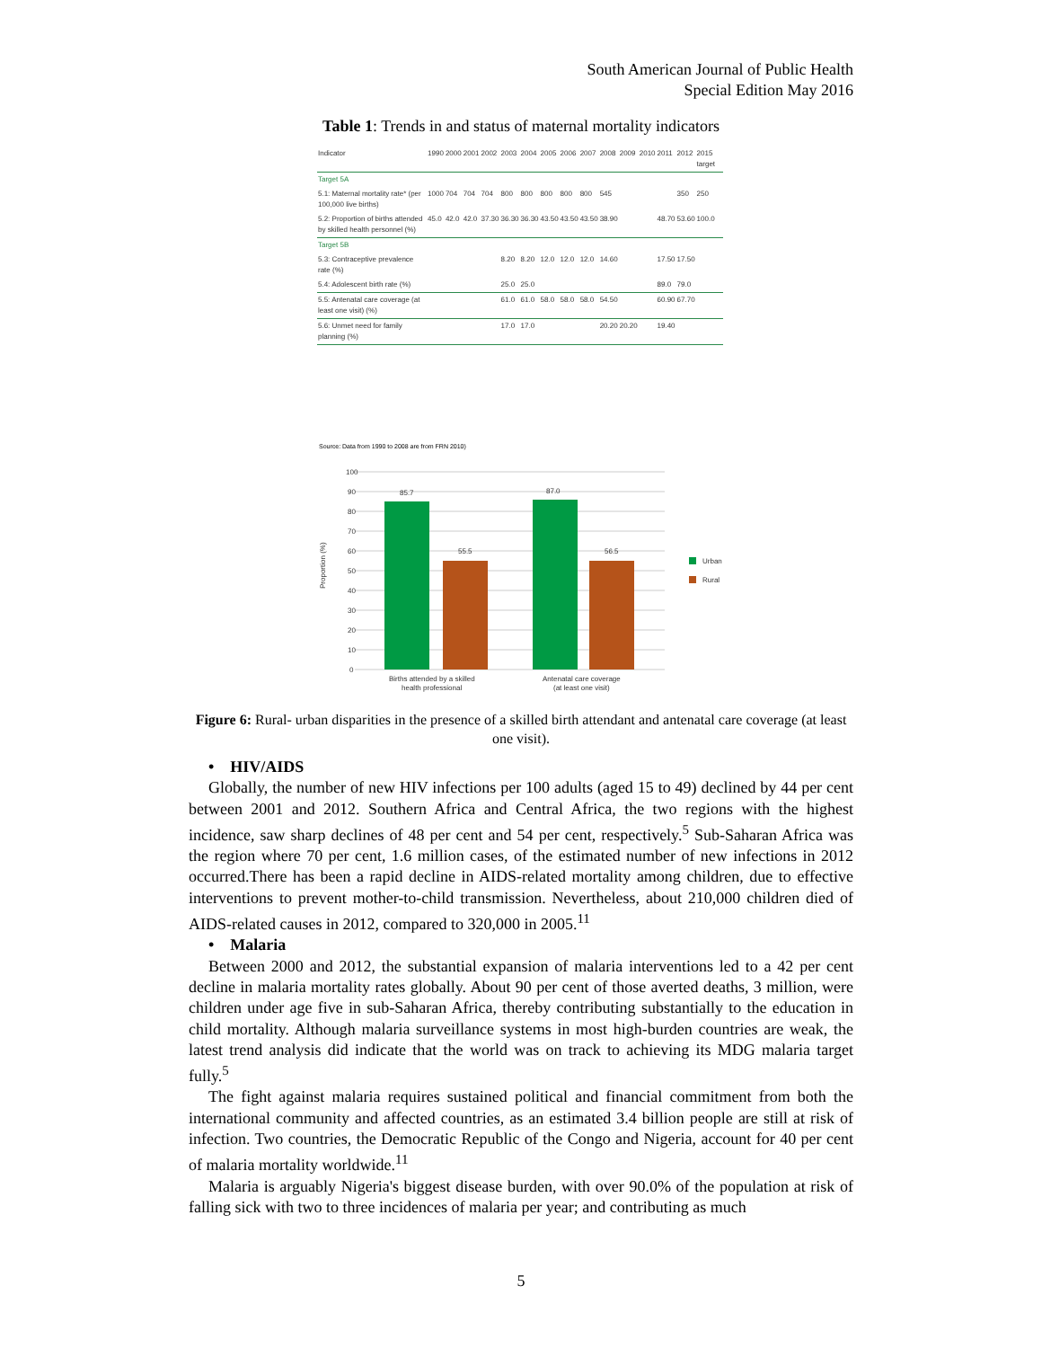South American Journal of Public Health
Special Edition May 2016
Table 1: Trends in and status of maternal mortality indicators
| Indicator | 1990 | 2000 | 2001 | 2002 | 2003 | 2004 | 2005 | 2006 | 2007 | 2008 | 2009 | 2010 | 2011 | 2012 | 2015 target |
| --- | --- | --- | --- | --- | --- | --- | --- | --- | --- | --- | --- | --- | --- | --- | --- |
| Target 5A | | | | | | | | | | | | | | | |
| 5.1: Maternal mortality rate* (per 100,000 live births) | 1000 | 704 | 704 | 704 | 800 | 800 | 800 | 800 | 800 | 545 | | | | 350 | 250 |
| 5.2: Proportion of births attended by skilled health personnel (%) | 45.0 | 42.0 | 42.0 | 37.30 | 36.30 | 36.30 | 43.50 | 43.50 | 43.50 | 38.90 | | | 48.70 | 53.60 | 100.0 |
| Target 5B | | | | | | | | | | | | | | | |
| 5.3: Contraceptive prevalence rate (%) | | | | | 8.20 | 8.20 | 12.0 | 12.0 | 12.0 | 14.60 | | | 17.50 | 17.50 | |
| 5.4: Adolescent birth rate (%) | | | | | 25.0 | 25.0 | | | | | | | 89.0 | 79.0 | |
| 5.5: Antenatal care coverage (at least one visit) (%) | | | | | 61.0 | 61.0 | 58.0 | 58.0 | 58.0 | 54.50 | | | 60.90 | 67.70 | |
| 5.6: Unmet need for family planning (%) | | | | | 17.0 | 17.0 | | | | 20.20 | 20.20 | | 19.40 | | |
Source: Data from 1990 to 2008 are from FRN 2010)
100
90
80
70
60
50
40
30
20
10
0
Proportion (%)
85.7
55.5
87.0
56.5
Births attended by a skilled
health professional
Antenatal care coverage
(at least one visit)
Urban
Rural
Figure 6: Rural- urban disparities in the presence of a skilled birth attendant and antenatal care coverage (at least one visit).
• HIV/AIDS
Globally, the number of new HIV infections per 100 adults (aged 15 to 49) declined by 44 per cent between 2001 and 2012. Southern Africa and Central Africa, the two regions with the highest incidence, saw sharp declines of 48 per cent and 54 per cent, respectively.<sup>5</sup> Sub-Saharan Africa was the region where 70 per cent, 1.6 million cases, of the estimated number of new infections in 2012 occurred.There has been a rapid decline in AIDS-related mortality among children, due to effective interventions to prevent mother-to-child transmission. Nevertheless, about 210,000 children died of AIDS-related causes in 2012, compared to 320,000 in 2005.<sup>11</sup>
• Malaria
Between 2000 and 2012, the substantial expansion of malaria interventions led to a 42 per cent decline in malaria mortality rates globally. About 90 per cent of those averted deaths, 3 million, were children under age five in sub-Saharan Africa, thereby contributing substantially to the education in child mortality. Although malaria surveillance systems in most high-burden countries are weak, the latest trend analysis did indicate that the world was on track to achieving its MDG malaria target fully.<sup>5</sup>
The fight against malaria requires sustained political and financial commitment from both the international community and affected countries, as an estimated 3.4 billion people are still at risk of infection. Two countries, the Democratic Republic of the Congo and Nigeria, account for 40 per cent of malaria mortality worldwide.<sup>11</sup>
Malaria is arguably Nigeria's biggest disease burden, with over 90.0% of the population at risk of falling sick with two to three incidences of malaria per year; and contributing as much
5